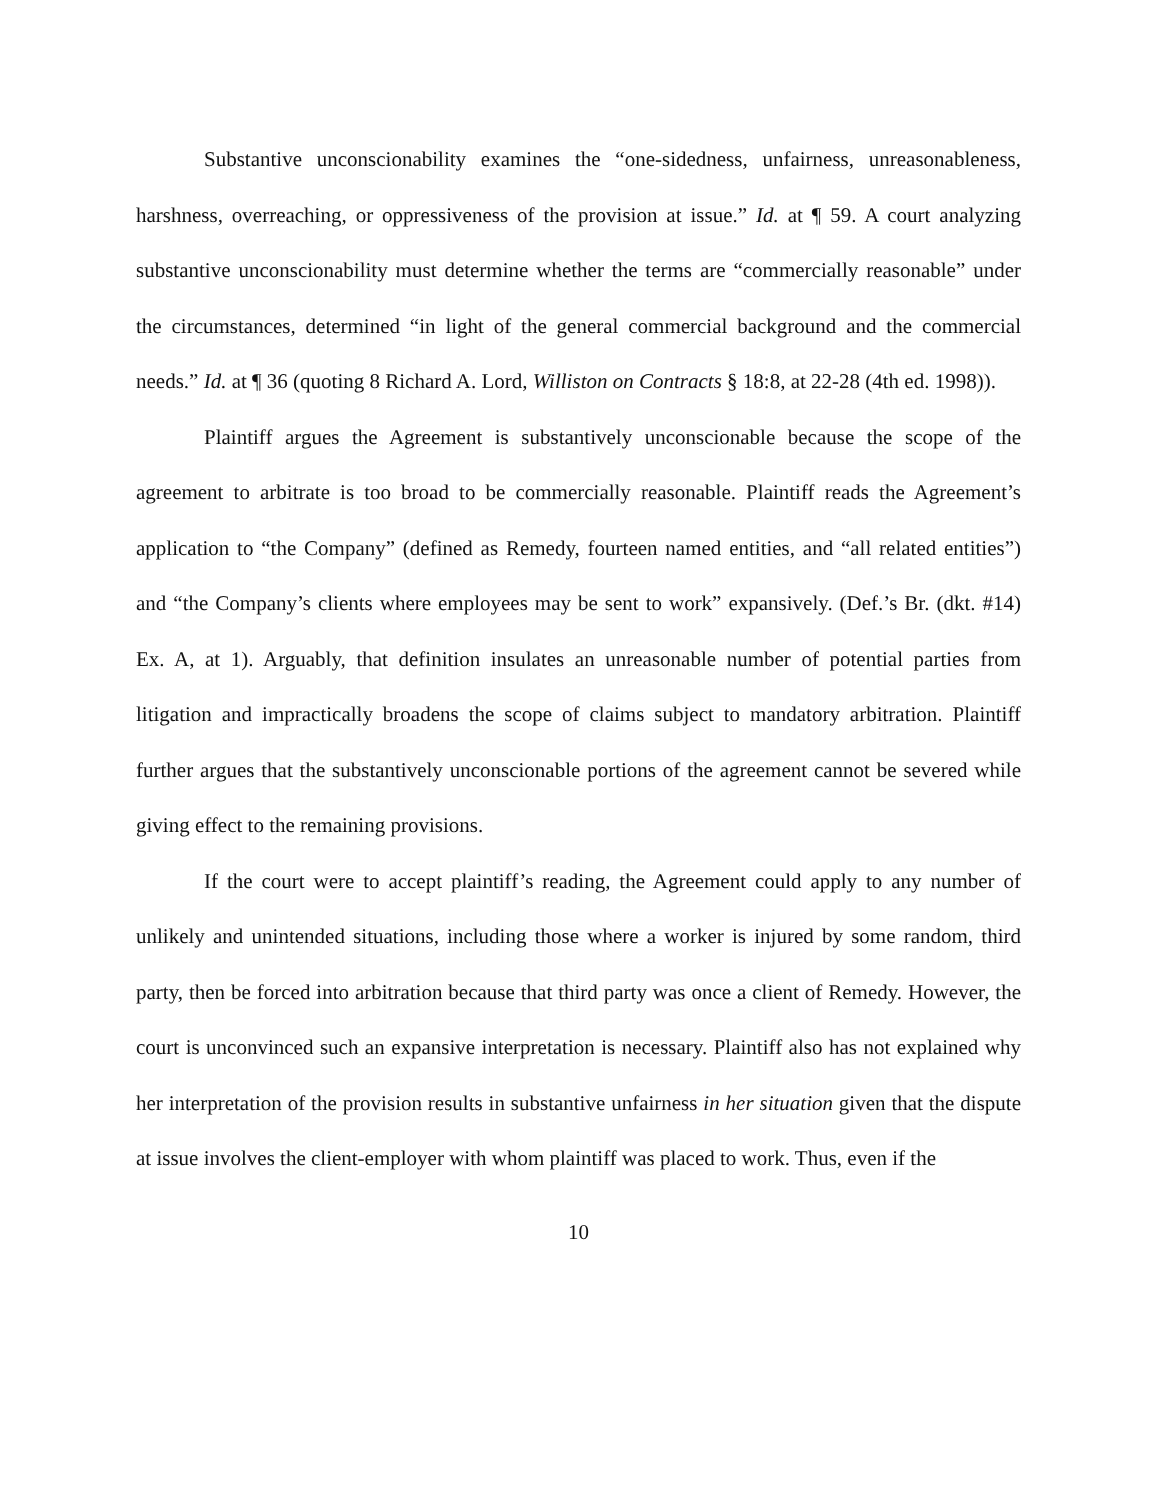Substantive unconscionability examines the “one-sidedness, unfairness, unreasonableness, harshness, overreaching, or oppressiveness of the provision at issue.” Id. at ¶ 59. A court analyzing substantive unconscionability must determine whether the terms are “commercially reasonable” under the circumstances, determined “in light of the general commercial background and the commercial needs.” Id. at ¶ 36 (quoting 8 Richard A. Lord, Williston on Contracts § 18:8, at 22-28 (4th ed. 1998)).
Plaintiff argues the Agreement is substantively unconscionable because the scope of the agreement to arbitrate is too broad to be commercially reasonable. Plaintiff reads the Agreement’s application to “the Company” (defined as Remedy, fourteen named entities, and “all related entities”) and “the Company’s clients where employees may be sent to work” expansively. (Def.’s Br. (dkt. #14) Ex. A, at 1). Arguably, that definition insulates an unreasonable number of potential parties from litigation and impractically broadens the scope of claims subject to mandatory arbitration. Plaintiff further argues that the substantively unconscionable portions of the agreement cannot be severed while giving effect to the remaining provisions.
If the court were to accept plaintiff’s reading, the Agreement could apply to any number of unlikely and unintended situations, including those where a worker is injured by some random, third party, then be forced into arbitration because that third party was once a client of Remedy. However, the court is unconvinced such an expansive interpretation is necessary. Plaintiff also has not explained why her interpretation of the provision results in substantive unfairness in her situation given that the dispute at issue involves the client-employer with whom plaintiff was placed to work. Thus, even if the
10